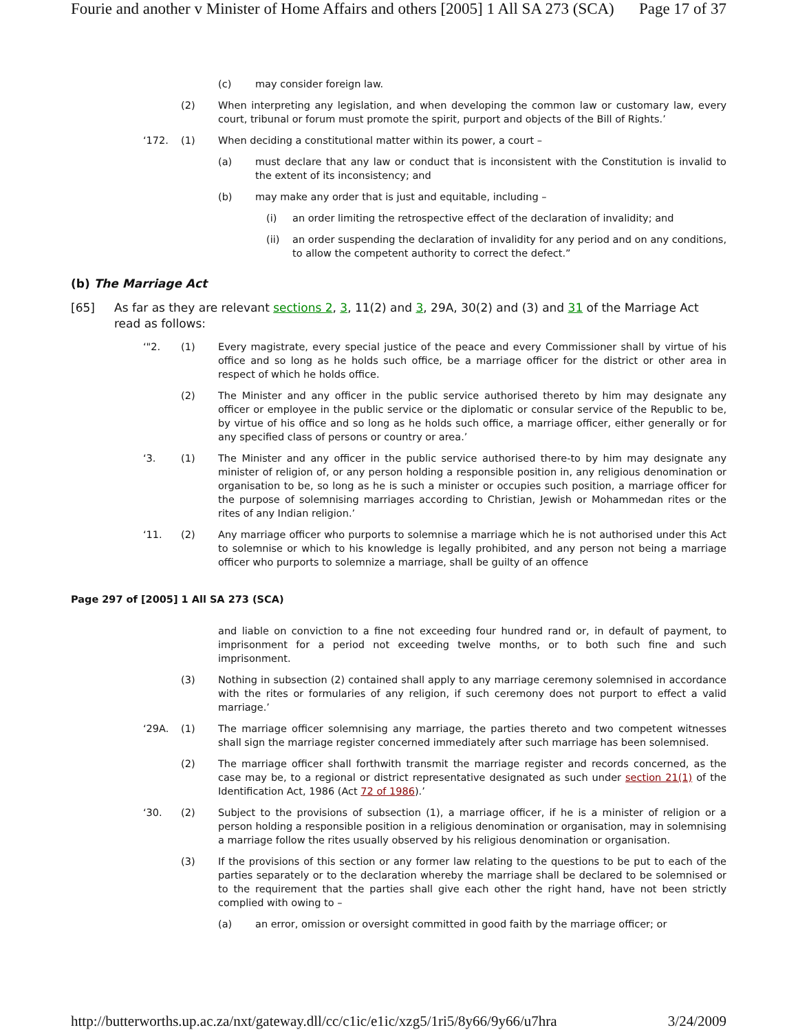Fourie and another v Minister of Home Affairs and others [2005] 1 All SA 273 (SCA) Page 17 of 37
(c) may consider foreign law.
(2) When interpreting any legislation, and when developing the common law or customary law, every court, tribunal or forum must promote the spirit, purport and objects of the Bill of Rights.’
‘172. (1) When deciding a constitutional matter within its power, a court –
(a) must declare that any law or conduct that is inconsistent with the Constitution is invalid to the extent of its inconsistency; and
(b) may make any order that is just and equitable, including –
(i) an order limiting the retrospective effect of the declaration of invalidity; and
(ii) an order suspending the declaration of invalidity for any period and on any conditions, to allow the competent authority to correct the defect.”
(b) The Marriage Act
[65] As far as they are relevant sections 2, 3, 11(2) and 3, 29A, 30(2) and (3) and 31 of the Marriage Act read as follows:
‘"2. (1) Every magistrate, every special justice of the peace and every Commissioner shall by virtue of his office and so long as he holds such office, be a marriage officer for the district or other area in respect of which he holds office.
(2) The Minister and any officer in the public service authorised thereto by him may designate any officer or employee in the public service or the diplomatic or consular service of the Republic to be, by virtue of his office and so long as he holds such office, a marriage officer, either generally or for any specified class of persons or country or area.’
‘3. (1) The Minister and any officer in the public service authorised there-to by him may designate any minister of religion of, or any person holding a responsible position in, any religious denomination or organisation to be, so long as he is such a minister or occupies such position, a marriage officer for the purpose of solemnising marriages according to Christian, Jewish or Mohammedan rites or the rites of any Indian religion.’
‘11. (2) Any marriage officer who purports to solemnise a marriage which he is not authorised under this Act to solemnise or which to his knowledge is legally prohibited, and any person not being a marriage officer who purports to solemnize a marriage, shall be guilty of an offence
Page 297 of [2005] 1 All SA 273 (SCA)
and liable on conviction to a fine not exceeding four hundred rand or, in default of payment, to imprisonment for a period not exceeding twelve months, or to both such fine and such imprisonment.
(3) Nothing in subsection (2) contained shall apply to any marriage ceremony solemnised in accordance with the rites or formularies of any religion, if such ceremony does not purport to effect a valid marriage.’
‘29A. (1) The marriage officer solemnising any marriage, the parties thereto and two competent witnesses shall sign the marriage register concerned immediately after such marriage has been solemnised.
(2) The marriage officer shall forthwith transmit the marriage register and records concerned, as the case may be, to a regional or district representative designated as such under section 21(1) of the Identification Act, 1986 (Act 72 of 1986).’
‘30. (2) Subject to the provisions of subsection (1), a marriage officer, if he is a minister of religion or a person holding a responsible position in a religious denomination or organisation, may in solemnising a marriage follow the rites usually observed by his religious denomination or organisation.
(3) If the provisions of this section or any former law relating to the questions to be put to each of the parties separately or to the declaration whereby the marriage shall be declared to be solemnised or to the requirement that the parties shall give each other the right hand, have not been strictly complied with owing to –
(a) an error, omission or oversight committed in good faith by the marriage officer; or
http://butterworths.up.ac.za/nxt/gateway.dll/cc/c1ic/e1ic/xzg5/1ri5/8y66/9y66/u7hra 3/24/2009